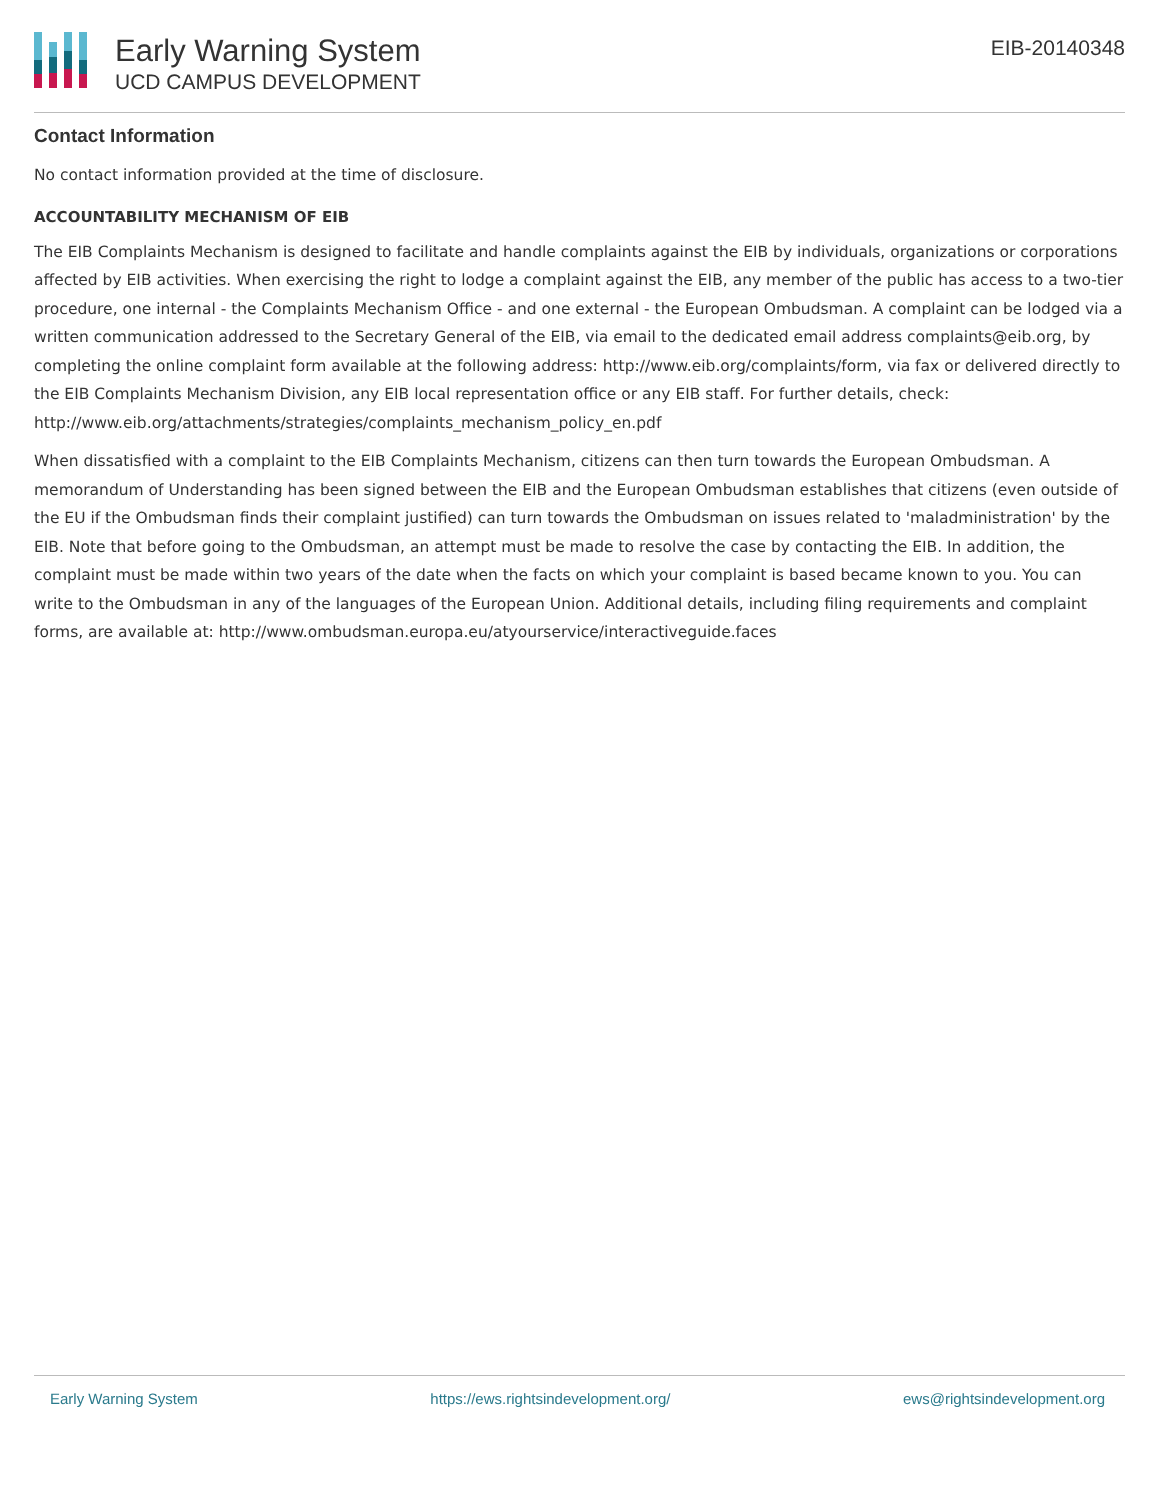Early Warning System
UCD CAMPUS DEVELOPMENT
EIB-20140348
Contact Information
No contact information provided at the time of disclosure.
ACCOUNTABILITY MECHANISM OF EIB
The EIB Complaints Mechanism is designed to facilitate and handle complaints against the EIB by individuals, organizations or corporations affected by EIB activities. When exercising the right to lodge a complaint against the EIB, any member of the public has access to a two-tier procedure, one internal - the Complaints Mechanism Office - and one external - the European Ombudsman. A complaint can be lodged via a written communication addressed to the Secretary General of the EIB, via email to the dedicated email address complaints@eib.org, by completing the online complaint form available at the following address: http://www.eib.org/complaints/form, via fax or delivered directly to the EIB Complaints Mechanism Division, any EIB local representation office or any EIB staff. For further details, check: http://www.eib.org/attachments/strategies/complaints_mechanism_policy_en.pdf
When dissatisfied with a complaint to the EIB Complaints Mechanism, citizens can then turn towards the European Ombudsman. A memorandum of Understanding has been signed between the EIB and the European Ombudsman establishes that citizens (even outside of the EU if the Ombudsman finds their complaint justified) can turn towards the Ombudsman on issues related to 'maladministration' by the EIB. Note that before going to the Ombudsman, an attempt must be made to resolve the case by contacting the EIB. In addition, the complaint must be made within two years of the date when the facts on which your complaint is based became known to you. You can write to the Ombudsman in any of the languages of the European Union. Additional details, including filing requirements and complaint forms, are available at: http://www.ombudsman.europa.eu/atyourservice/interactiveguide.faces
Early Warning System https://ews.rightsindevelopment.org/ ews@rightsindevelopment.org